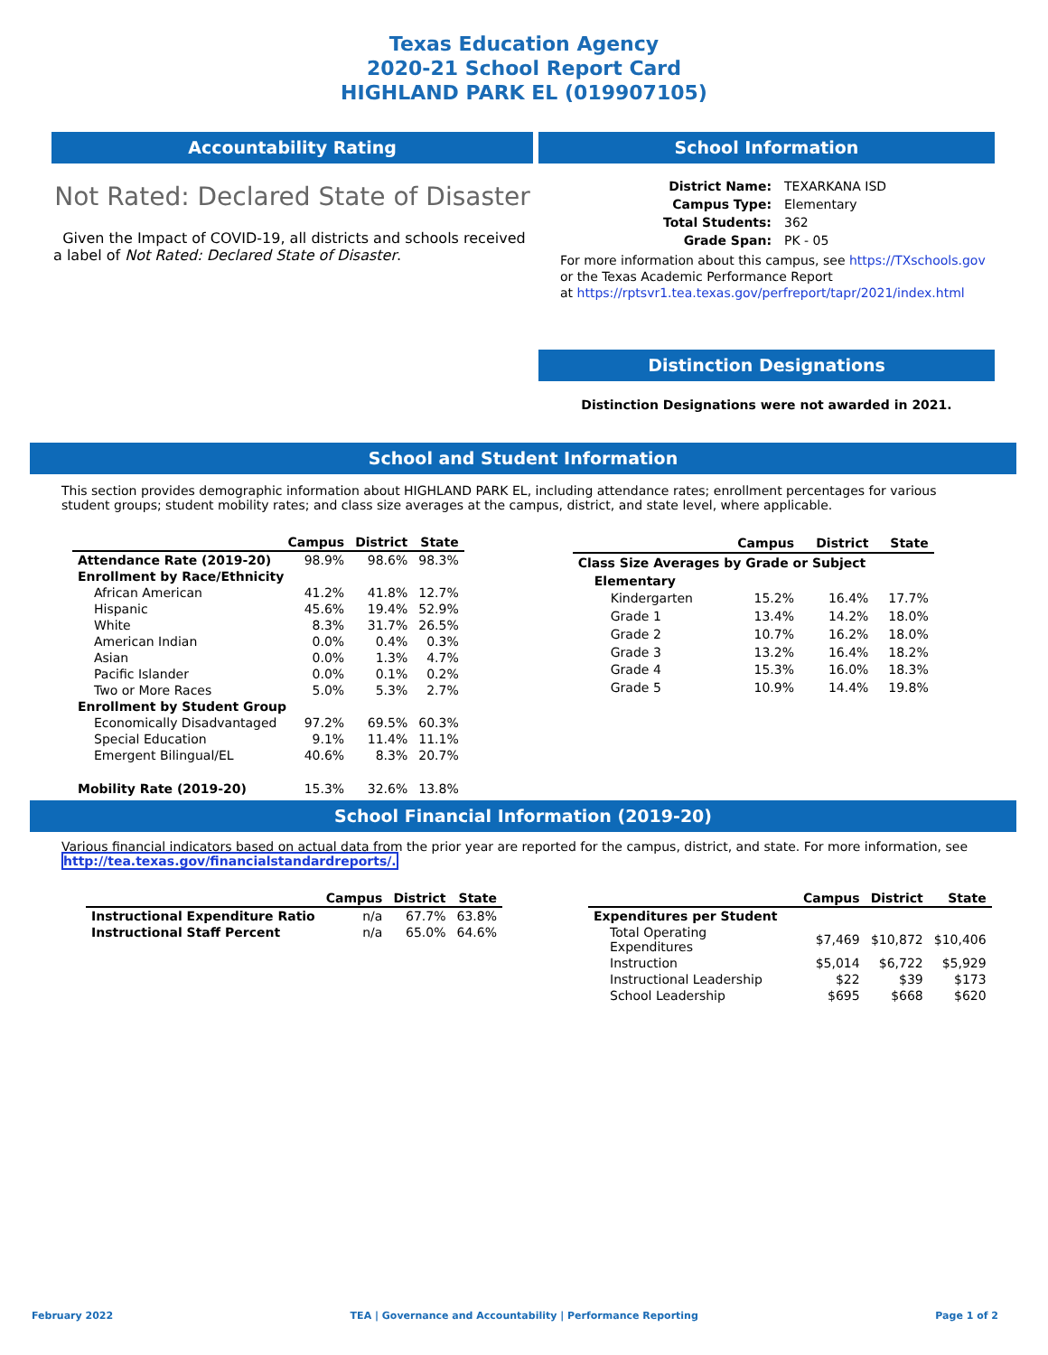Texas Education Agency
2020-21 School Report Card
HIGHLAND PARK EL (019907105)
Accountability Rating
Not Rated: Declared State of Disaster
Given the Impact of COVID-19, all districts and schools received a label of Not Rated: Declared State of Disaster.
School Information
| District Name: | TEXARKANA ISD |
| Campus Type: | Elementary |
| Total Students: | 362 |
| Grade Span: | PK - 05 |
For more information about this campus, see https://TXschools.gov
or the Texas Academic Performance Report
at https://rptsvr1.tea.texas.gov/perfreport/tapr/2021/index.html
Distinction Designations
Distinction Designations were not awarded in 2021.
School and Student Information
This section provides demographic information about HIGHLAND PARK EL, including attendance rates; enrollment percentages for various student groups; student mobility rates; and class size averages at the campus, district, and state level, where applicable.
| | Campus | District | State |
| --- | --- | --- | --- |
| Attendance Rate (2019-20) | 98.9% | 98.6% | 98.3% |
| Enrollment by Race/Ethnicity | | | |
| African American | 41.2% | 41.8% | 12.7% |
| Hispanic | 45.6% | 19.4% | 52.9% |
| White | 8.3% | 31.7% | 26.5% |
| American Indian | 0.0% | 0.4% | 0.3% |
| Asian | 0.0% | 1.3% | 4.7% |
| Pacific Islander | 0.0% | 0.1% | 0.2% |
| Two or More Races | 5.0% | 5.3% | 2.7% |
| Enrollment by Student Group | | | |
| Economically Disadvantaged | 97.2% | 69.5% | 60.3% |
| Special Education | 9.1% | 11.4% | 11.1% |
| Emergent Bilingual/EL | 40.6% | 8.3% | 20.7% |
| Mobility Rate (2019-20) | 15.3% | 32.6% | 13.8% |
| | Campus | District | State |
| --- | --- | --- | --- |
| Class Size Averages by Grade or Subject | | | |
| Elementary | | | |
| Kindergarten | 15.2% | 16.4% | 17.7% |
| Grade 1 | 13.4% | 14.2% | 18.0% |
| Grade 2 | 10.7% | 16.2% | 18.0% |
| Grade 3 | 13.2% | 16.4% | 18.2% |
| Grade 4 | 15.3% | 16.0% | 18.3% |
| Grade 5 | 10.9% | 14.4% | 19.8% |
School Financial Information (2019-20)
Various financial indicators based on actual data from the prior year are reported for the campus, district, and state. For more information, see
http://tea.texas.gov/financialstandardreports/.
| | Campus | District | State |
| --- | --- | --- | --- |
| Instructional Expenditure Ratio | n/a | 67.7% | 63.8% |
| Instructional Staff Percent | n/a | 65.0% | 64.6% |
| | Campus | District | State |
| --- | --- | --- | --- |
| Expenditures per Student | | | |
| Total Operating Expenditures | $7,469 | $10,872 | $10,406 |
| Instruction | $5,014 | $6,722 | $5,929 |
| Instructional Leadership | $22 | $39 | $173 |
| School Leadership | $695 | $668 | $620 |
February 2022 TEA | Governance and Accountability | Performance Reporting Page 1 of 2